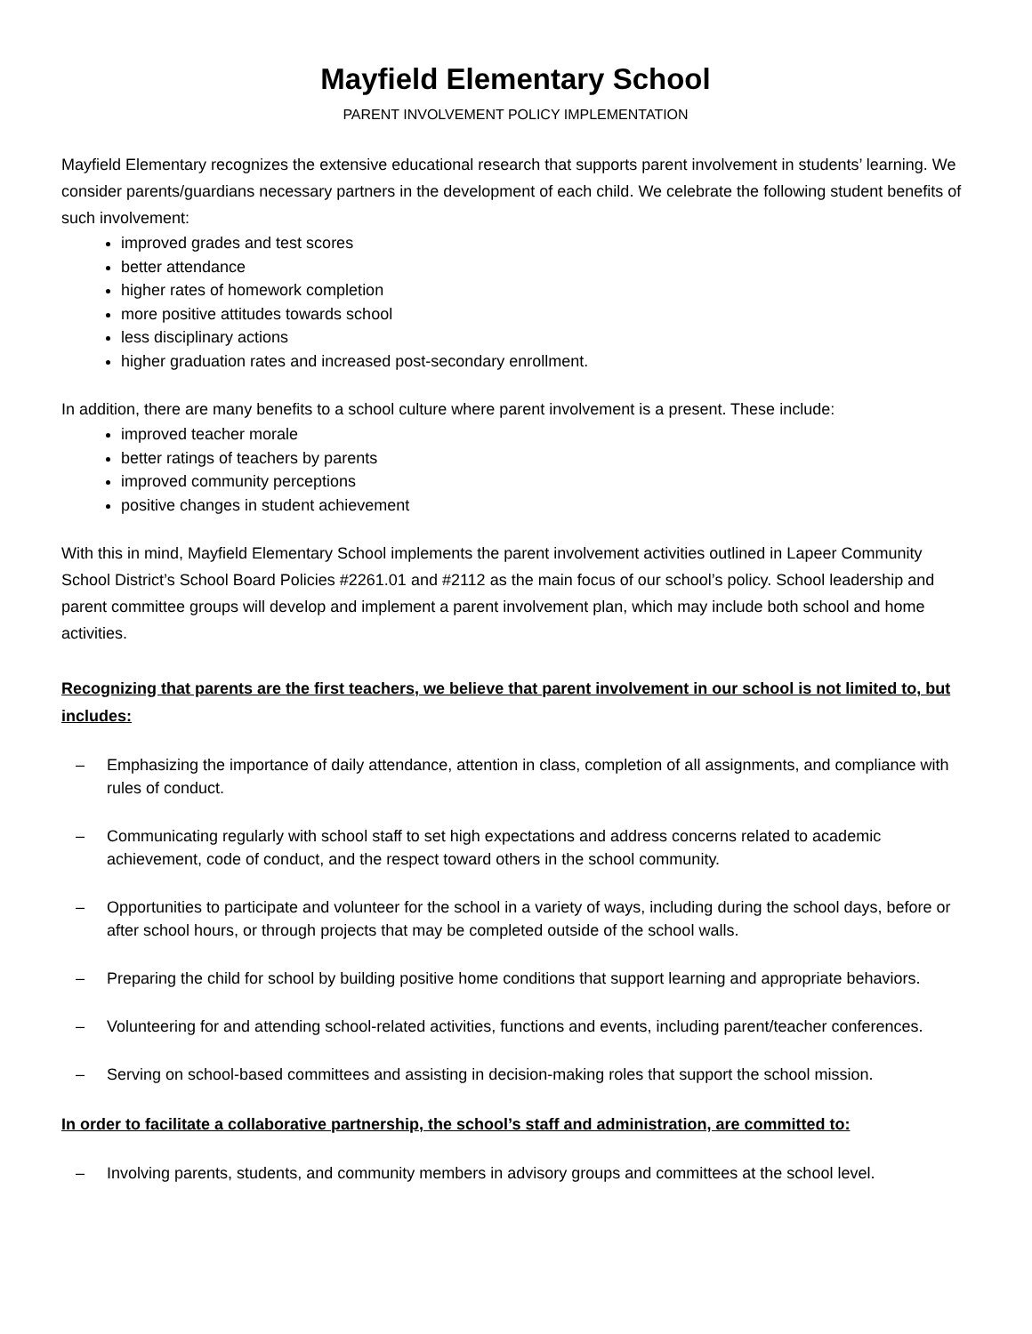Mayfield Elementary School
PARENT INVOLVEMENT POLICY IMPLEMENTATION
Mayfield Elementary recognizes the extensive educational research that supports parent involvement in students’ learning. We consider parents/guardians necessary partners in the development of each child. We celebrate the following student benefits of such involvement:
improved grades and test scores
better attendance
higher rates of homework completion
more positive attitudes towards school
less disciplinary actions
higher graduation rates and increased post-secondary enrollment.
In addition, there are many benefits to a school culture where parent involvement is a present. These include:
improved teacher morale
better ratings of teachers by parents
improved community perceptions
positive changes in student achievement
With this in mind, Mayfield Elementary School implements the parent involvement activities outlined in Lapeer Community School District’s School Board Policies #2261.01 and #2112 as the main focus of our school’s policy. School leadership and parent committee groups will develop and implement a parent involvement plan, which may include both school and home activities.
Recognizing that parents are the first teachers, we believe that parent involvement in our school is not limited to, but includes:
– Emphasizing the importance of daily attendance, attention in class, completion of all assignments, and compliance with rules of conduct.
– Communicating regularly with school staff to set high expectations and address concerns related to academic achievement, code of conduct, and the respect toward others in the school community.
– Opportunities to participate and volunteer for the school in a variety of ways, including during the school days, before or after school hours, or through projects that may be completed outside of the school walls.
– Preparing the child for school by building positive home conditions that support learning and appropriate behaviors.
– Volunteering for and attending school-related activities, functions and events, including parent/teacher conferences.
– Serving on school-based committees and assisting in decision-making roles that support the school mission.
In order to facilitate a collaborative partnership, the school’s staff and administration, are committed to:
– Involving parents, students, and community members in advisory groups and committees at the school level.